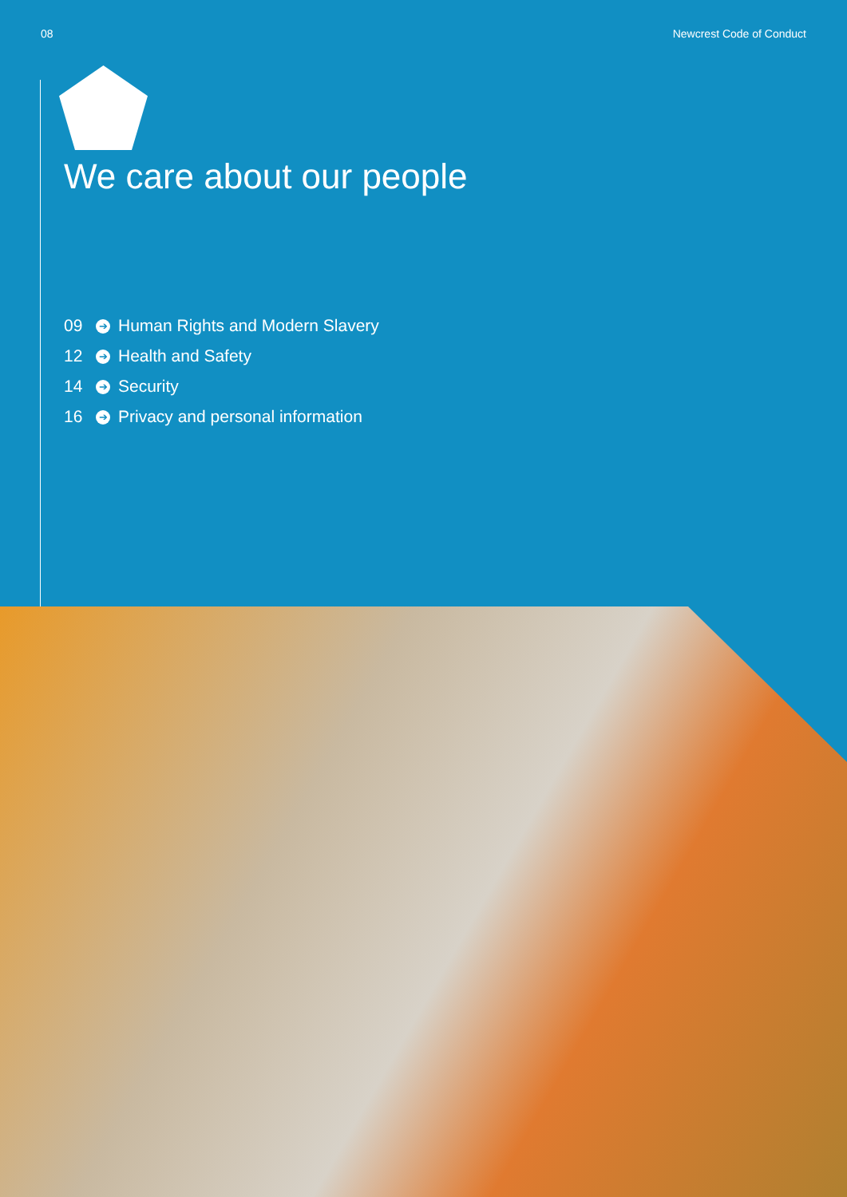08 Newcrest Code of Conduct
We care about our people
09 ➔ Human Rights and Modern Slavery
12 ➔ Health and Safety
14 ➔ Security
16 ➔ Privacy and personal information